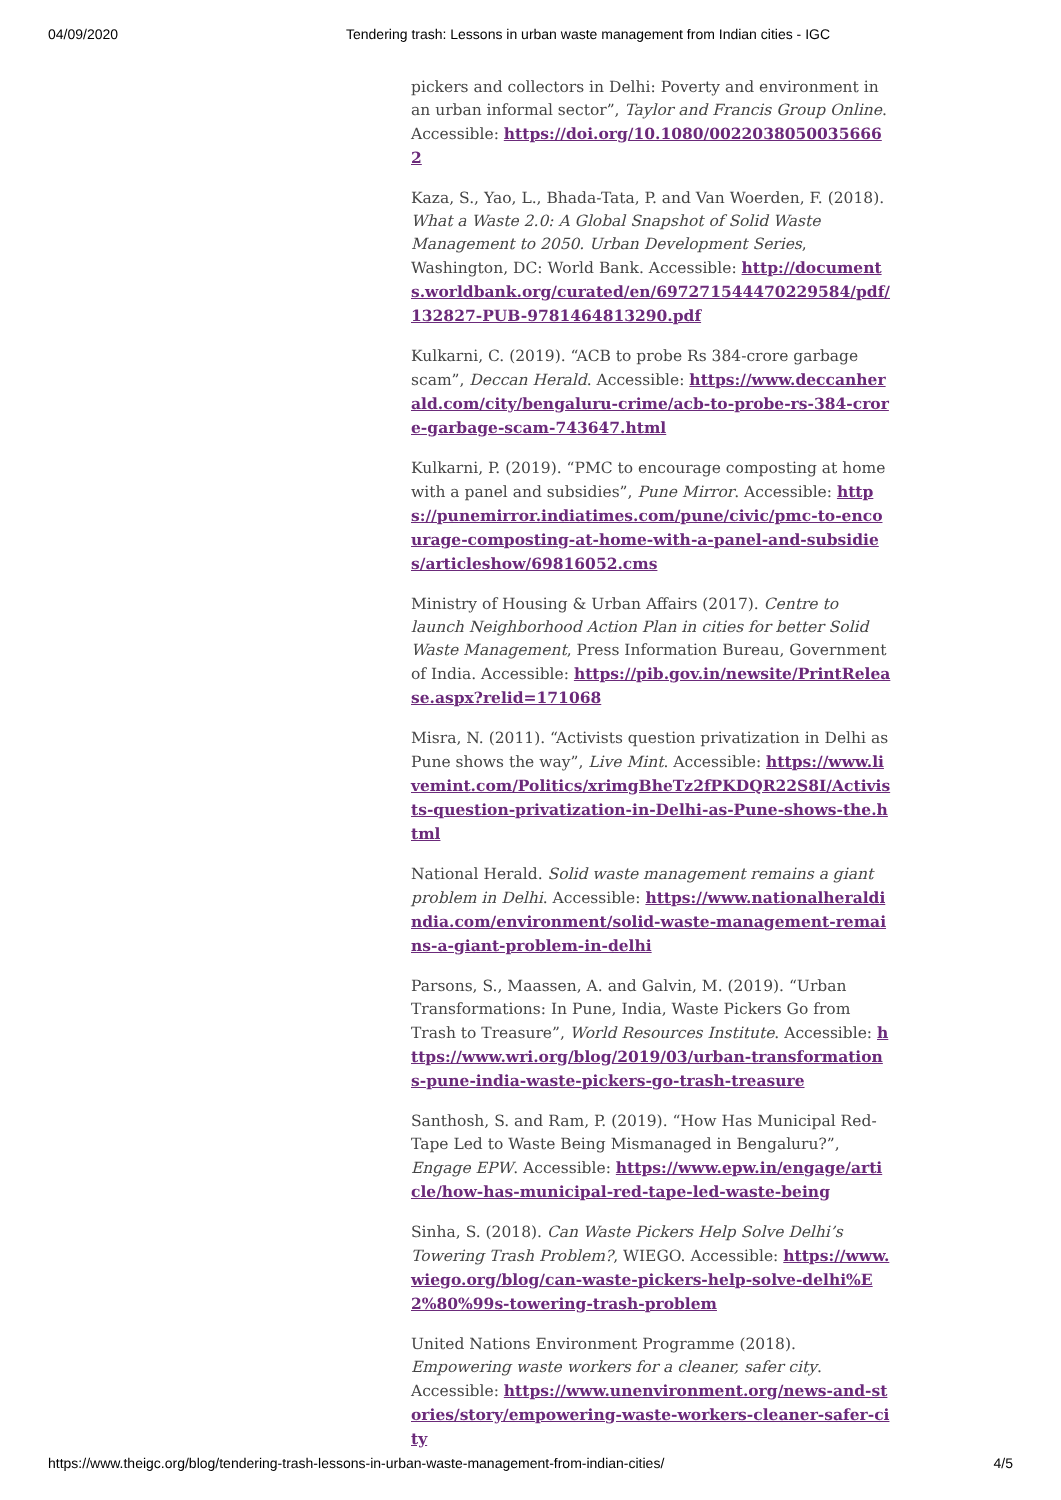04/09/2020 Tendering trash: Lessons in urban waste management from Indian cities - IGC
pickers and collectors in Delhi: Poverty and environment in an urban informal sector”, Taylor and Francis Group Online. Accessible: https://doi.org/10.1080/00220380500356662
Kaza, S., Yao, L., Bhada-Tata, P. and Van Woerden, F. (2018). What a Waste 2.0: A Global Snapshot of Solid Waste Management to 2050. Urban Development Series, Washington, DC: World Bank. Accessible: http://documents.worldbank.org/curated/en/697271544470229584/pdf/132827-PUB-9781464813290.pdf
Kulkarni, C. (2019). “ACB to probe Rs 384-crore garbage scam”, Deccan Herald. Accessible: https://www.deccanherald.com/city/bengaluru-crime/acb-to-probe-rs-384-crore-garbage-scam-743647.html
Kulkarni, P. (2019). “PMC to encourage composting at home with a panel and subsidies”, Pune Mirror. Accessible: https://punemirror.indiatimes.com/pune/civic/pmc-to-encourage-composting-at-home-with-a-panel-and-subsidies/articleshow/69816052.cms
Ministry of Housing & Urban Affairs (2017). Centre to launch Neighborhood Action Plan in cities for better Solid Waste Management, Press Information Bureau, Government of India. Accessible: https://pib.gov.in/newsite/PrintRelease.aspx?relid=171068
Misra, N. (2011). “Activists question privatization in Delhi as Pune shows the way”, Live Mint. Accessible: https://www.livemint.com/Politics/xrimgBheTz2fPKDQR22S8I/Activists-question-privatization-in-Delhi-as-Pune-shows-the.html
National Herald. Solid waste management remains a giant problem in Delhi. Accessible: https://www.nationalheraldindia.com/environment/solid-waste-management-remains-a-giant-problem-in-delhi
Parsons, S., Maassen, A. and Galvin, M. (2019). “Urban Transformations: In Pune, India, Waste Pickers Go from Trash to Treasure”, World Resources Institute. Accessible: https://www.wri.org/blog/2019/03/urban-transformations-pune-india-waste-pickers-go-trash-treasure
Santhosh, S. and Ram, P. (2019). “How Has Municipal Red-Tape Led to Waste Being Mismanaged in Bengaluru?”, Engage EPW. Accessible: https://www.epw.in/engage/article/how-has-municipal-red-tape-led-waste-being
Sinha, S. (2018). Can Waste Pickers Help Solve Delhi’s Towering Trash Problem?, WIEGO. Accessible: https://www.wiego.org/blog/can-waste-pickers-help-solve-delhi%E2%80%99s-towering-trash-problem
United Nations Environment Programme (2018). Empowering waste workers for a cleaner, safer city. Accessible: https://www.unenvironment.org/news-and-stories/story/empowering-waste-workers-cleaner-safer-city
https://www.theigc.org/blog/tendering-trash-lessons-in-urban-waste-management-from-indian-cities/ 4/5